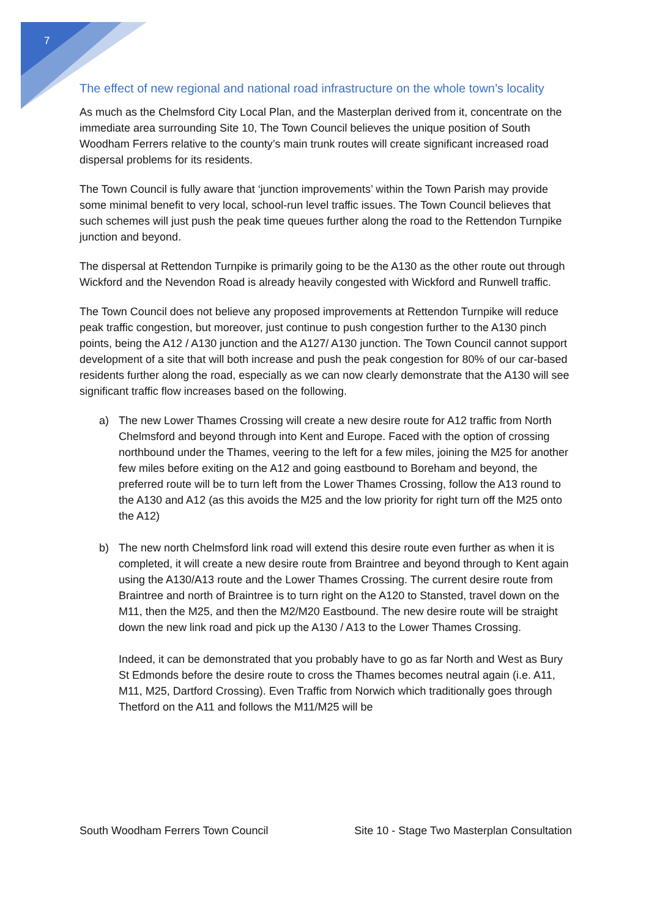7
The effect of new regional and national road infrastructure on the whole town’s locality
As much as the Chelmsford City Local Plan, and the Masterplan derived from it, concentrate on the immediate area surrounding Site 10, The Town Council believes the unique position of South Woodham Ferrers relative to the county’s main trunk routes will create significant increased road dispersal problems for its residents.
The Town Council is fully aware that ‘junction improvements’ within the Town Parish may provide some minimal benefit to very local, school-run level traffic issues. The Town Council believes that such schemes will just push the peak time queues further along the road to the Rettendon Turnpike junction and beyond.
The dispersal at Rettendon Turnpike is primarily going to be the A130 as the other route out through Wickford and the Nevendon Road is already heavily congested with Wickford and Runwell traffic.
The Town Council does not believe any proposed improvements at Rettendon Turnpike will reduce peak traffic congestion, but moreover, just continue to push congestion further to the A130 pinch points, being the A12 / A130 junction and the A127/ A130 junction. The Town Council cannot support development of a site that will both increase and push the peak congestion for 80% of our car-based residents further along the road, especially as we can now clearly demonstrate that the A130 will see significant traffic flow increases based on the following.
a) The new Lower Thames Crossing will create a new desire route for A12 traffic from North Chelmsford and beyond through into Kent and Europe. Faced with the option of crossing northbound under the Thames, veering to the left for a few miles, joining the M25 for another few miles before exiting on the A12 and going eastbound to Boreham and beyond, the preferred route will be to turn left from the Lower Thames Crossing, follow the A13 round to the A130 and A12 (as this avoids the M25 and the low priority for right turn off the M25 onto the A12)
b) The new north Chelmsford link road will extend this desire route even further as when it is completed, it will create a new desire route from Braintree and beyond through to Kent again using the A130/A13 route and the Lower Thames Crossing. The current desire route from Braintree and north of Braintree is to turn right on the A120 to Stansted, travel down on the M11, then the M25, and then the M2/M20 Eastbound. The new desire route will be straight down the new link road and pick up the A130 / A13 to the Lower Thames Crossing.
Indeed, it can be demonstrated that you probably have to go as far North and West as Bury St Edmonds before the desire route to cross the Thames becomes neutral again (i.e. A11, M11, M25, Dartford Crossing). Even Traffic from Norwich which traditionally goes through Thetford on the A11 and follows the M11/M25 will be
South Woodham Ferrers Town Council Site 10 - Stage Two Masterplan Consultation